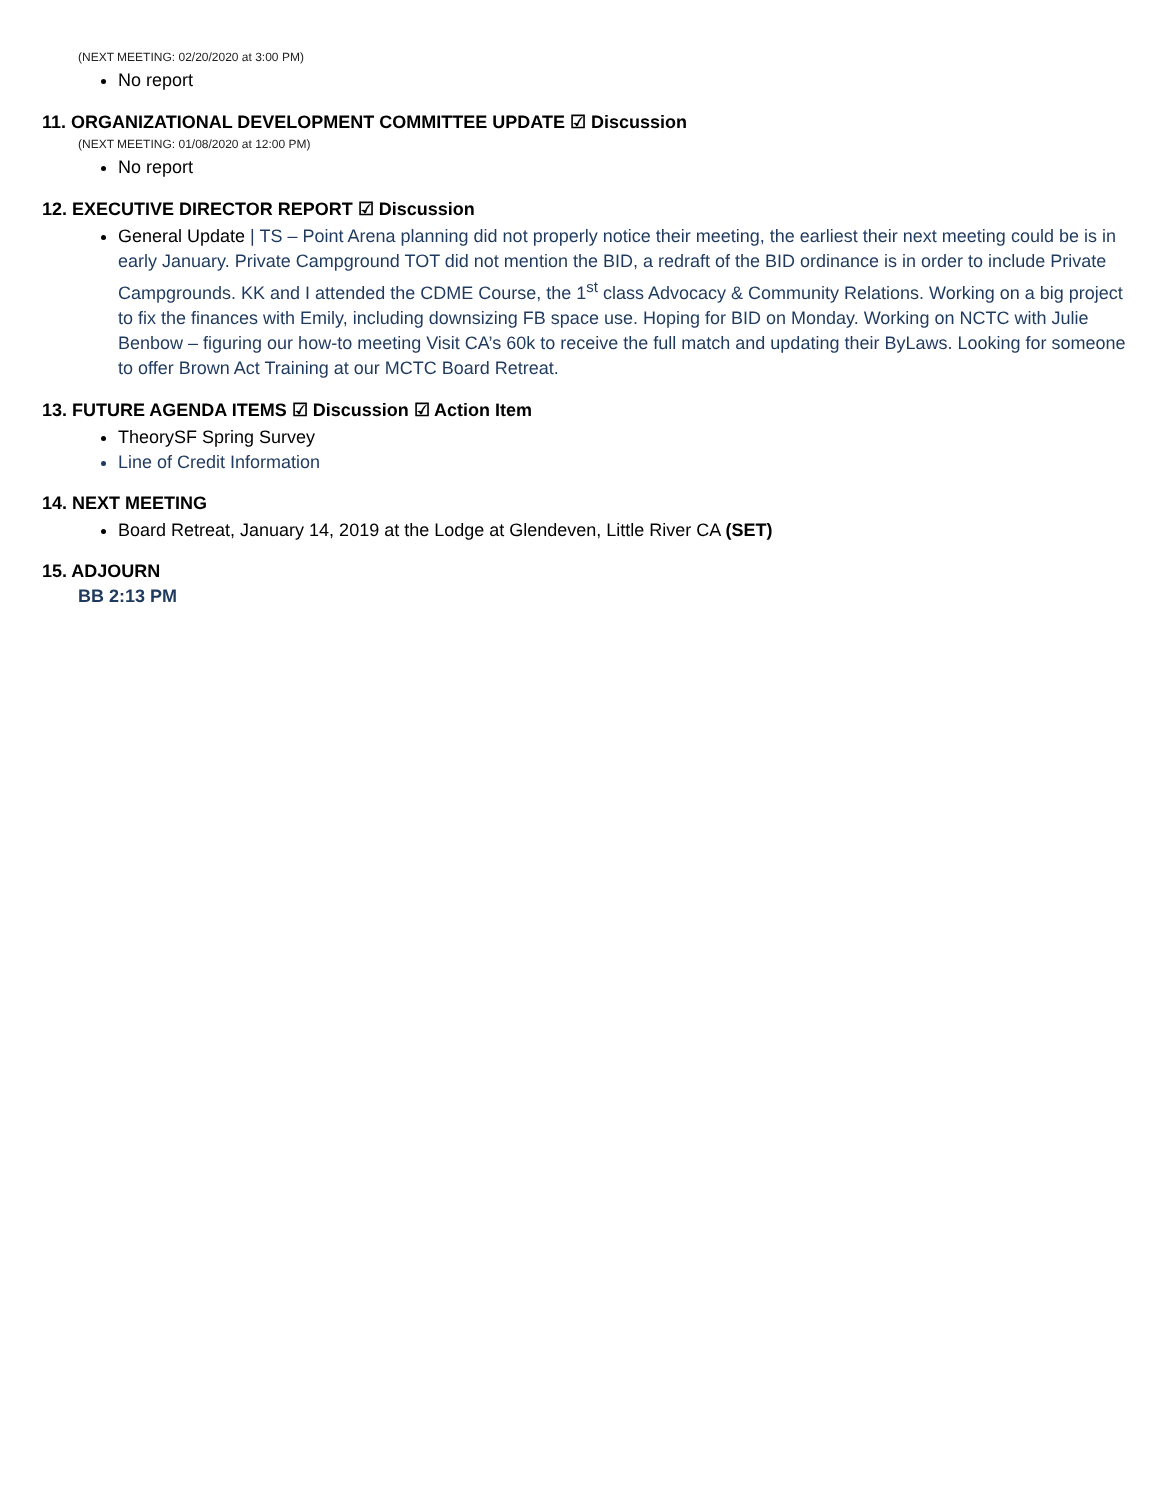(NEXT MEETING: 02/20/2020 at 3:00 PM)
No report
11. ORGANIZATIONAL DEVELOPMENT COMMITTEE UPDATE ☑ Discussion
(NEXT MEETING: 01/08/2020 at 12:00 PM)
No report
12. EXECUTIVE DIRECTOR REPORT ☑ Discussion
General Update | TS – Point Arena planning did not properly notice their meeting, the earliest their next meeting could be is in early January. Private Campground TOT did not mention the BID, a redraft of the BID ordinance is in order to include Private Campgrounds. KK and I attended the CDME Course, the 1<sup>st</sup> class Advocacy & Community Relations. Working on a big project to fix the finances with Emily, including downsizing FB space use. Hoping for BID on Monday. Working on NCTC with Julie Benbow – figuring our how-to meeting Visit CA’s 60k to receive the full match and updating their ByLaws. Looking for someone to offer Brown Act Training at our MCTC Board Retreat.
13. FUTURE AGENDA ITEMS ☑ Discussion ☑ Action Item
TheorySF Spring Survey
Line of Credit Information
14. NEXT MEETING
Board Retreat, January 14, 2019 at the Lodge at Glendeven, Little River CA (SET)
15. ADJOURN
BB 2:13 PM